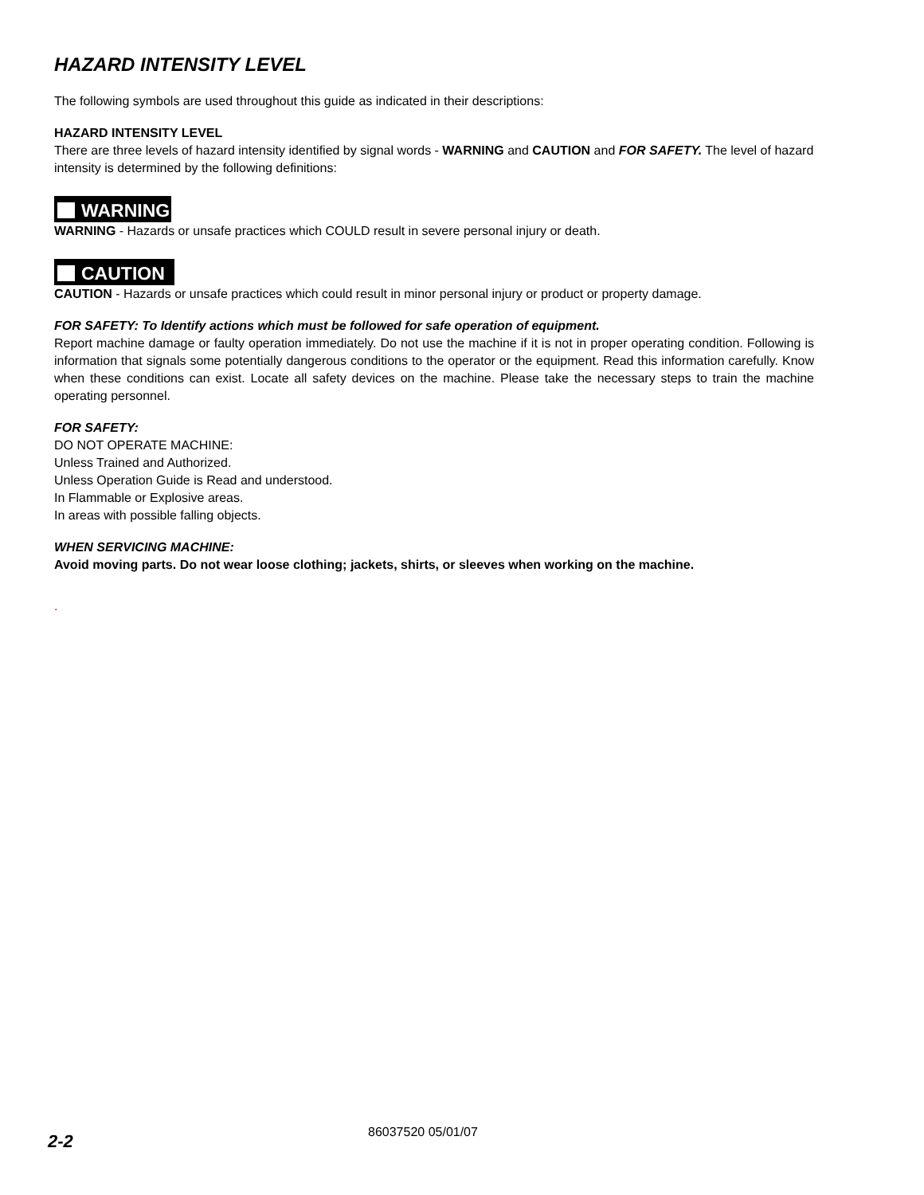HAZARD INTENSITY LEVEL
The following symbols are used throughout this guide as indicated in their descriptions:
HAZARD INTENSITY LEVEL
There are three levels of hazard intensity identified by signal words - WARNING and CAUTION and FOR SAFETY. The level of hazard intensity is determined by the following definitions:
WARNING
WARNING - Hazards or unsafe practices which COULD result in severe personal injury or death.
CAUTION
CAUTION - Hazards or unsafe practices which could result in minor personal injury or product or property damage.
FOR SAFETY: To Identify actions which must be followed for safe operation of equipment.
Report machine damage or faulty operation immediately. Do not use the machine if it is not in proper operating condition. Following is information that signals some potentially dangerous conditions to the operator or the equipment. Read this information carefully. Know when these conditions can exist. Locate all safety devices on the machine. Please take the necessary steps to train the machine operating personnel.
FOR SAFETY:
DO NOT OPERATE MACHINE:
Unless Trained and Authorized.
Unless Operation Guide is Read and understood.
In Flammable or Explosive areas.
In areas with possible falling objects.
WHEN SERVICING MACHINE:
Avoid moving parts. Do not wear loose clothing; jackets, shirts, or sleeves when working on the machine.
.
2-2
86037520 05/01/07